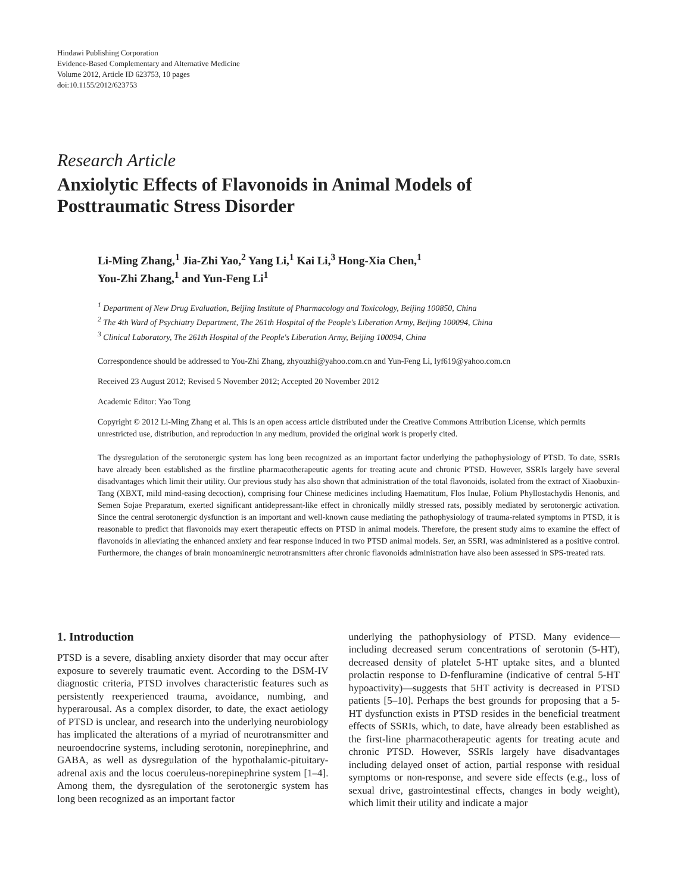Hindawi Publishing Corporation
Evidence-Based Complementary and Alternative Medicine
Volume 2012, Article ID 623753, 10 pages
doi:10.1155/2012/623753
Research Article
Anxiolytic Effects of Flavonoids in Animal Models of
Posttraumatic Stress Disorder
Li-Ming Zhang,<sup>1</sup> Jia-Zhi Yao,<sup>2</sup> Yang Li,<sup>1</sup> Kai Li,<sup>3</sup> Hong-Xia Chen,<sup>1</sup>
You-Zhi Zhang,<sup>1</sup> and Yun-Feng Li<sup>1</sup>
<sup>1</sup> Department of New Drug Evaluation, Beijing Institute of Pharmacology and Toxicology, Beijing 100850, China
<sup>2</sup> The 4th Ward of Psychiatry Department, The 261th Hospital of the People's Liberation Army, Beijing 100094, China
<sup>3</sup> Clinical Laboratory, The 261th Hospital of the People's Liberation Army, Beijing 100094, China
Correspondence should be addressed to You-Zhi Zhang, zhyouzhi@yahoo.com.cn and Yun-Feng Li, lyf619@yahoo.com.cn
Received 23 August 2012; Revised 5 November 2012; Accepted 20 November 2012
Academic Editor: Yao Tong
Copyright © 2012 Li-Ming Zhang et al. This is an open access article distributed under the Creative Commons Attribution License, which permits unrestricted use, distribution, and reproduction in any medium, provided the original work is properly cited.
The dysregulation of the serotonergic system has long been recognized as an important factor underlying the pathophysiology of PTSD. To date, SSRIs have already been established as the firstline pharmacotherapeutic agents for treating acute and chronic PTSD. However, SSRIs largely have several disadvantages which limit their utility. Our previous study has also shown that administration of the total flavonoids, isolated from the extract of Xiaobuxin-Tang (XBXT, mild mind-easing decoction), comprising four Chinese medicines including Haematitum, Flos Inulae, Folium Phyllostachydis Henonis, and Semen Sojae Preparatum, exerted significant antidepressant-like effect in chronically mildly stressed rats, possibly mediated by serotonergic activation. Since the central serotonergic dysfunction is an important and well-known cause mediating the pathophysiology of trauma-related symptoms in PTSD, it is reasonable to predict that flavonoids may exert therapeutic effects on PTSD in animal models. Therefore, the present study aims to examine the effect of flavonoids in alleviating the enhanced anxiety and fear response induced in two PTSD animal models. Ser, an SSRI, was administered as a positive control. Furthermore, the changes of brain monoaminergic neurotransmitters after chronic flavonoids administration have also been assessed in SPS-treated rats.
1. Introduction
PTSD is a severe, disabling anxiety disorder that may occur after exposure to severely traumatic event. According to the DSM-IV diagnostic criteria, PTSD involves characteristic features such as persistently reexperienced trauma, avoidance, numbing, and hyperarousal. As a complex disorder, to date, the exact aetiology of PTSD is unclear, and research into the underlying neurobiology has implicated the alterations of a myriad of neurotransmitter and neuroendocrine systems, including serotonin, norepinephrine, and GABA, as well as dysregulation of the hypothalamic-pituitary-adrenal axis and the locus coeruleus-norepinephrine system [1–4]. Among them, the dysregulation of the serotonergic system has long been recognized as an important factor
underlying the pathophysiology of PTSD. Many evidence—including decreased serum concentrations of serotonin (5-HT), decreased density of platelet 5-HT uptake sites, and a blunted prolactin response to D-fenfluramine (indicative of central 5-HT hypoactivity)—suggests that 5HT activity is decreased in PTSD patients [5–10]. Perhaps the best grounds for proposing that a 5-HT dysfunction exists in PTSD resides in the beneficial treatment effects of SSRIs, which, to date, have already been established as the first-line pharmacotherapeutic agents for treating acute and chronic PTSD. However, SSRIs largely have disadvantages including delayed onset of action, partial response with residual symptoms or non-response, and severe side effects (e.g., loss of sexual drive, gastrointestinal effects, changes in body weight), which limit their utility and indicate a major